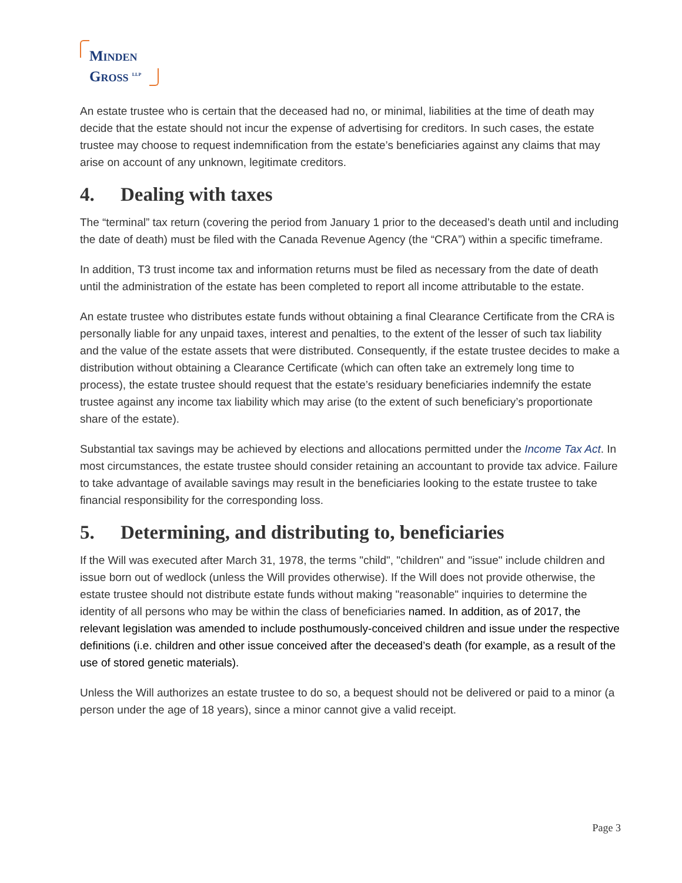MINDEN
GROSS <sup>LLP</sup>
An estate trustee who is certain that the deceased had no, or minimal, liabilities at the time of death may decide that the estate should not incur the expense of advertising for creditors. In such cases, the estate trustee may choose to request indemnification from the estate’s beneficiaries against any claims that may arise on account of any unknown, legitimate creditors.
4. Dealing with taxes
The “terminal” tax return (covering the period from January 1 prior to the deceased’s death until and including the date of death) must be filed with the Canada Revenue Agency (the “CRA”) within a specific timeframe.
In addition, T3 trust income tax and information returns must be filed as necessary from the date of death until the administration of the estate has been completed to report all income attributable to the estate.
An estate trustee who distributes estate funds without obtaining a final Clearance Certificate from the CRA is personally liable for any unpaid taxes, interest and penalties, to the extent of the lesser of such tax liability and the value of the estate assets that were distributed. Consequently, if the estate trustee decides to make a distribution without obtaining a Clearance Certificate (which can often take an extremely long time to process), the estate trustee should request that the estate’s residuary beneficiaries indemnify the estate trustee against any income tax liability which may arise (to the extent of such beneficiary’s proportionate share of the estate).
Substantial tax savings may be achieved by elections and allocations permitted under the Income Tax Act. In most circumstances, the estate trustee should consider retaining an accountant to provide tax advice. Failure to take advantage of available savings may result in the beneficiaries looking to the estate trustee to take financial responsibility for the corresponding loss.
5. Determining, and distributing to, beneficiaries
If the Will was executed after March 31, 1978, the terms "child", "children" and "issue" include children and issue born out of wedlock (unless the Will provides otherwise). If the Will does not provide otherwise, the estate trustee should not distribute estate funds without making "reasonable" inquiries to determine the identity of all persons who may be within the class of beneficiaries named. In addition, as of 2017, the relevant legislation was amended to include posthumously-conceived children and issue under the respective definitions (i.e. children and other issue conceived after the deceased’s death (for example, as a result of the use of stored genetic materials).
Unless the Will authorizes an estate trustee to do so, a bequest should not be delivered or paid to a minor (a person under the age of 18 years), since a minor cannot give a valid receipt.
Page 3